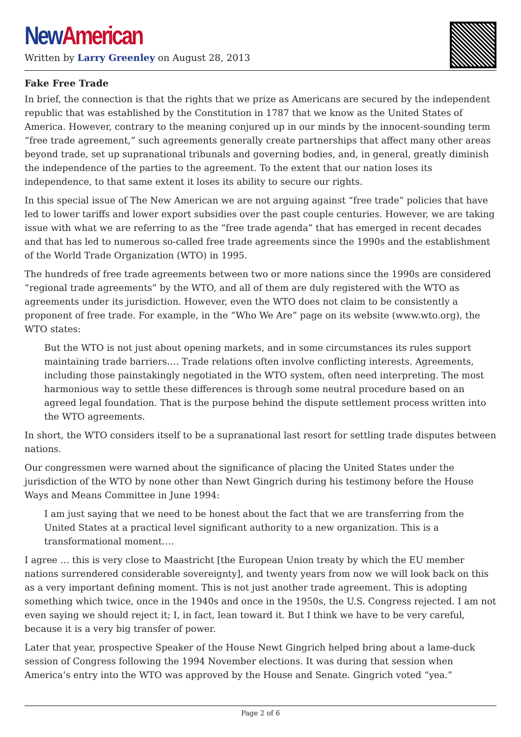New American
Written by Larry Greenley on August 28, 2013
Fake Free Trade
In brief, the connection is that the rights that we prize as Americans are secured by the independent republic that was established by the Constitution in 1787 that we know as the United States of America. However, contrary to the meaning conjured up in our minds by the innocent-sounding term “free trade agreement,” such agreements generally create partnerships that affect many other areas beyond trade, set up supranational tribunals and governing bodies, and, in general, greatly diminish the independence of the parties to the agreement. To the extent that our nation loses its independence, to that same extent it loses its ability to secure our rights.
In this special issue of The New American we are not arguing against “free trade” policies that have led to lower tariffs and lower export subsidies over the past couple centuries. However, we are taking issue with what we are referring to as the “free trade agenda” that has emerged in recent decades and that has led to numerous so-called free trade agreements since the 1990s and the establishment of the World Trade Organization (WTO) in 1995.
The hundreds of free trade agreements between two or more nations since the 1990s are considered “regional trade agreements” by the WTO, and all of them are duly registered with the WTO as agreements under its jurisdiction. However, even the WTO does not claim to be consistently a proponent of free trade. For example, in the “Who We Are” page on its website (www.wto.org), the WTO states:
But the WTO is not just about opening markets, and in some circumstances its rules support maintaining trade barriers…. Trade relations often involve conflicting interests. Agreements, including those painstakingly negotiated in the WTO system, often need interpreting. The most harmonious way to settle these differences is through some neutral procedure based on an agreed legal foundation. That is the purpose behind the dispute settlement process written into the WTO agreements.
In short, the WTO considers itself to be a supranational last resort for settling trade disputes between nations.
Our congressmen were warned about the significance of placing the United States under the jurisdiction of the WTO by none other than Newt Gingrich during his testimony before the House Ways and Means Committee in June 1994:
I am just saying that we need to be honest about the fact that we are transferring from the United States at a practical level significant authority to a new organization. This is a transformational moment….
I agree … this is very close to Maastricht [the European Union treaty by which the EU member nations surrendered considerable sovereignty], and twenty years from now we will look back on this as a very important defining moment. This is not just another trade agreement. This is adopting something which twice, once in the 1940s and once in the 1950s, the U.S. Congress rejected. I am not even saying we should reject it; I, in fact, lean toward it. But I think we have to be very careful, because it is a very big transfer of power.
Later that year, prospective Speaker of the House Newt Gingrich helped bring about a lame-duck session of Congress following the 1994 November elections. It was during that session when America’s entry into the WTO was approved by the House and Senate. Gingrich voted “yea.”
Page 2 of 6